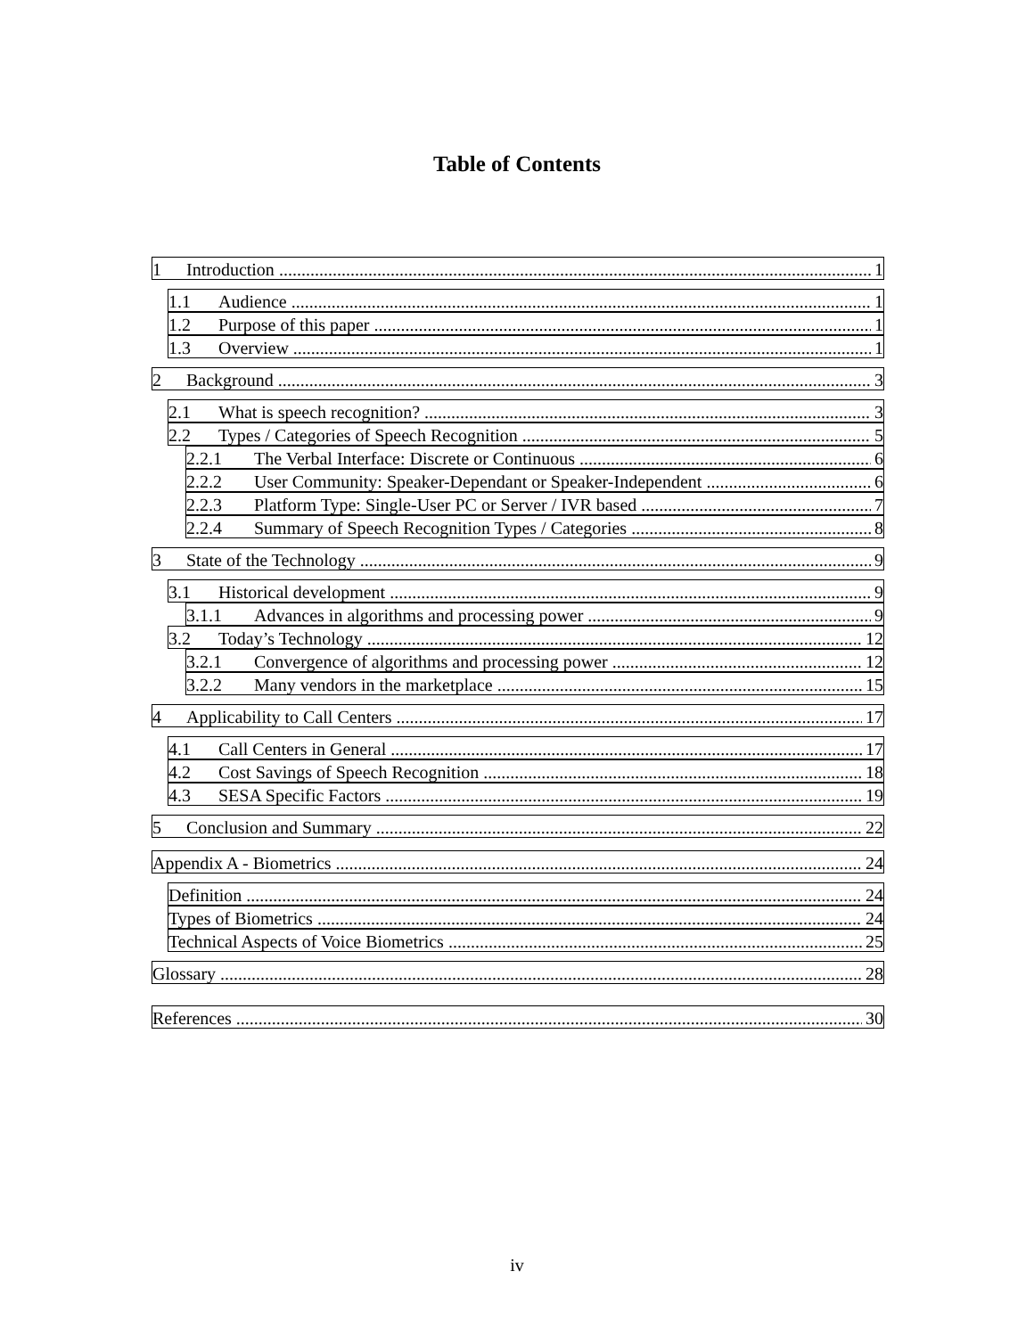Table of Contents
1 Introduction 1
1.1 Audience 1
1.2 Purpose of this paper 1
1.3 Overview 1
2 Background 3
2.1 What is speech recognition? 3
2.2 Types / Categories of Speech Recognition 5
2.2.1 The Verbal Interface: Discrete or Continuous 6
2.2.2 User Community: Speaker-Dependant or Speaker-Independent 6
2.2.3 Platform Type: Single-User PC or Server / IVR based 7
2.2.4 Summary of Speech Recognition Types / Categories 8
3 State of the Technology 9
3.1 Historical development 9
3.1.1 Advances in algorithms and processing power 9
3.2 Today’s Technology 12
3.2.1 Convergence of algorithms and processing power 12
3.2.2 Many vendors in the marketplace 15
4 Applicability to Call Centers 17
4.1 Call Centers in General 17
4.2 Cost Savings of Speech Recognition 18
4.3 SESA Specific Factors 19
5 Conclusion and Summary 22
Appendix A - Biometrics 24
Definition 24
Types of Biometrics 24
Technical Aspects of Voice Biometrics 25
Glossary 28
References 30
iv